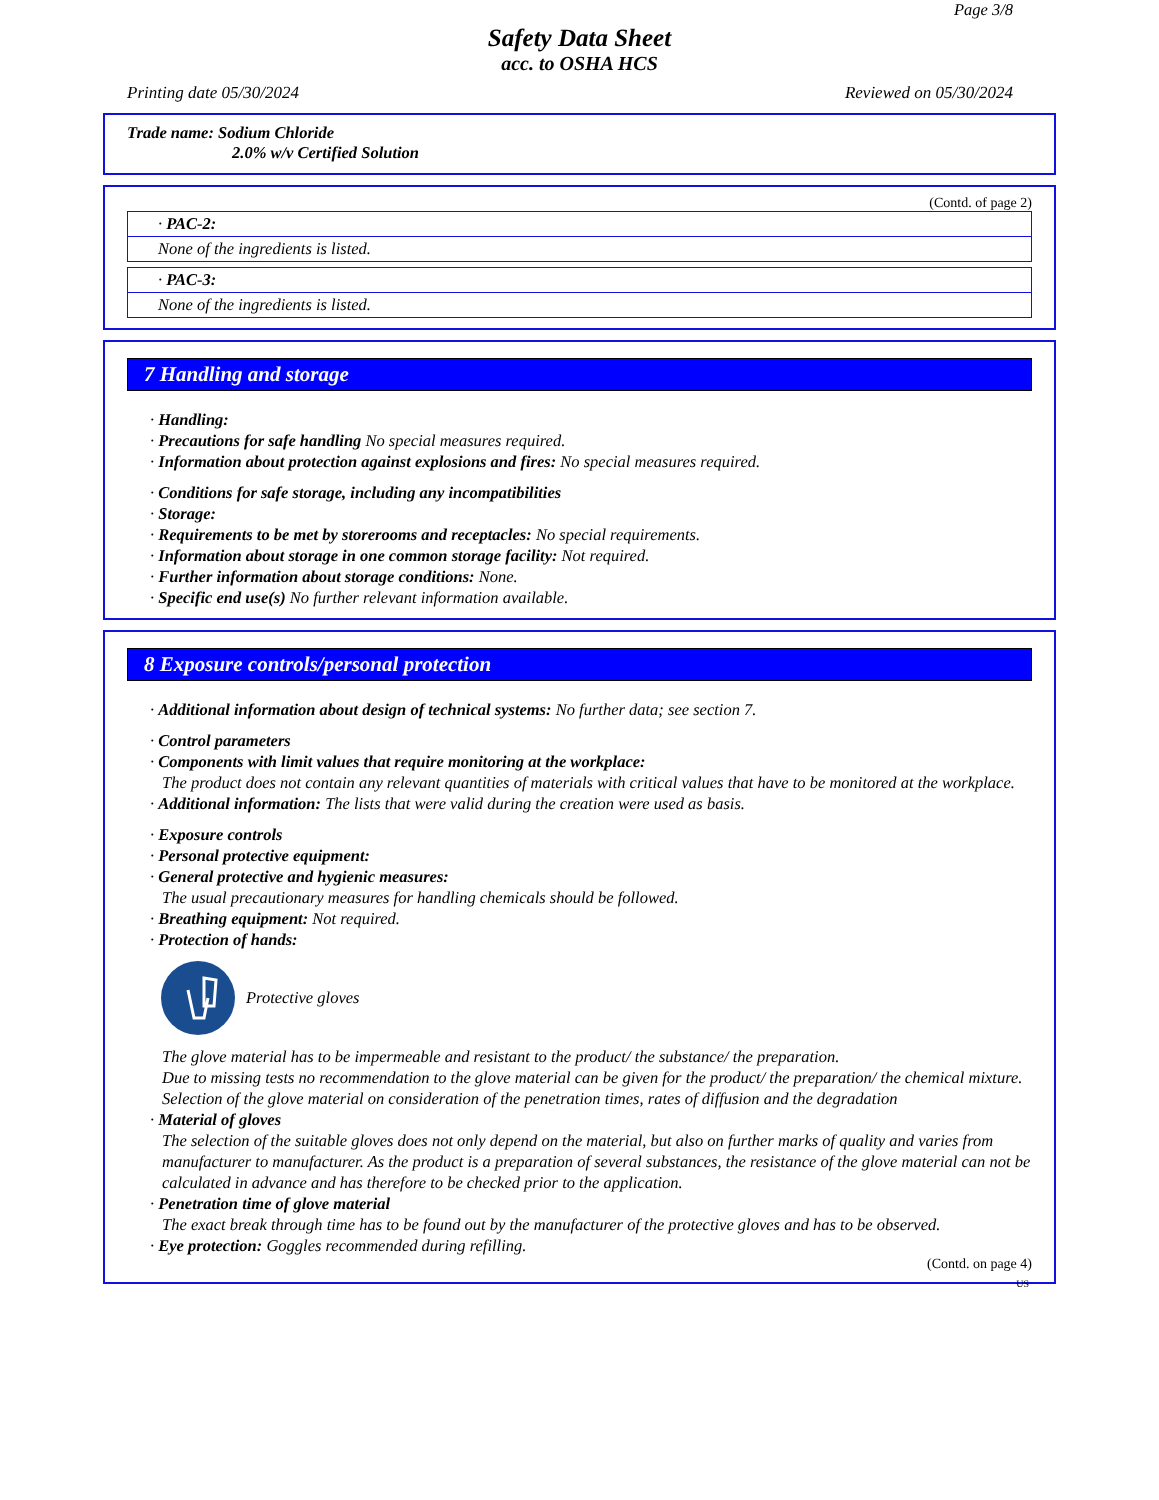Page 3/8
Safety Data Sheet
acc. to OSHA HCS
Printing date 05/30/2024 Reviewed on 05/30/2024
Trade name: Sodium Chloride
2.0% w/v Certified Solution
(Contd. of page 2)
· PAC-2:
None of the ingredients is listed.
· PAC-3:
None of the ingredients is listed.
7 Handling and storage
· Handling:
· Precautions for safe handling No special measures required.
· Information about protection against explosions and fires: No special measures required.
· Conditions for safe storage, including any incompatibilities
· Storage:
· Requirements to be met by storerooms and receptacles: No special requirements.
· Information about storage in one common storage facility: Not required.
· Further information about storage conditions: None.
· Specific end use(s) No further relevant information available.
8 Exposure controls/personal protection
· Additional information about design of technical systems: No further data; see section 7.
· Control parameters
· Components with limit values that require monitoring at the workplace:
The product does not contain any relevant quantities of materials with critical values that have to be monitored at the workplace.
· Additional information: The lists that were valid during the creation were used as basis.
· Exposure controls
· Personal protective equipment:
· General protective and hygienic measures:
The usual precautionary measures for handling chemicals should be followed.
· Breathing equipment: Not required.
· Protection of hands:
Protective gloves
The glove material has to be impermeable and resistant to the product/ the substance/ the preparation.
Due to missing tests no recommendation to the glove material can be given for the product/ the preparation/ the chemical mixture.
Selection of the glove material on consideration of the penetration times, rates of diffusion and the degradation
· Material of gloves
The selection of the suitable gloves does not only depend on the material, but also on further marks of quality and varies from manufacturer to manufacturer. As the product is a preparation of several substances, the resistance of the glove material can not be calculated in advance and has therefore to be checked prior to the application.
· Penetration time of glove material
The exact break through time has to be found out by the manufacturer of the protective gloves and has to be observed.
· Eye protection: Goggles recommended during refilling.
(Contd. on page 4)
US